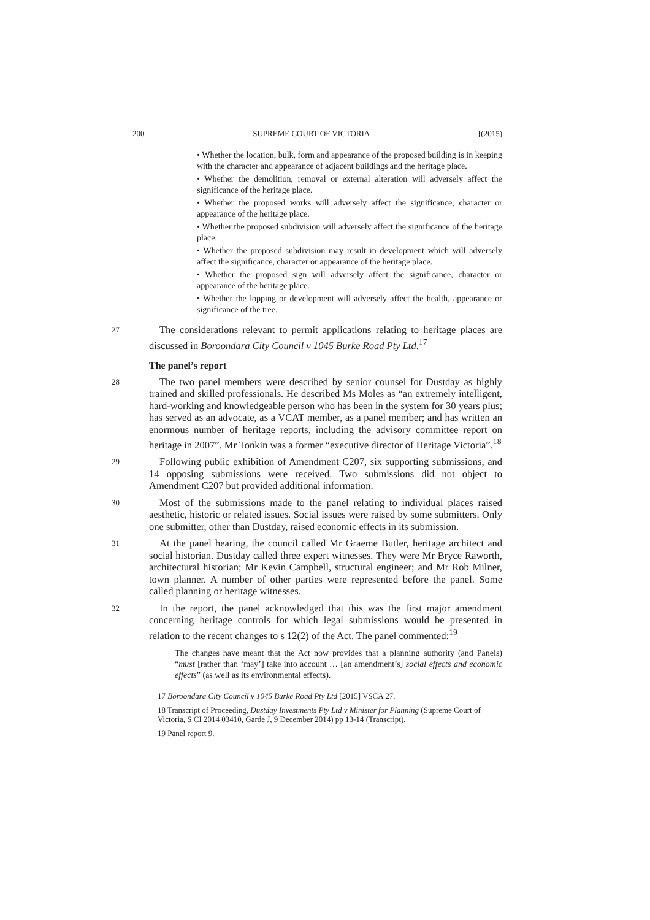200 SUPREME COURT OF VICTORIA [(2015)
• Whether the location, bulk, form and appearance of the proposed building is in keeping with the character and appearance of adjacent buildings and the heritage place.
• Whether the demolition, removal or external alteration will adversely affect the significance of the heritage place.
• Whether the proposed works will adversely affect the significance, character or appearance of the heritage place.
• Whether the proposed subdivision will adversely affect the significance of the heritage place.
• Whether the proposed subdivision may result in development which will adversely affect the significance, character or appearance of the heritage place.
• Whether the proposed sign will adversely affect the significance, character or appearance of the heritage place.
• Whether the lopping or development will adversely affect the health, appearance or significance of the tree.
27 The considerations relevant to permit applications relating to heritage places are discussed in Boroondara City Council v 1045 Burke Road Pty Ltd.<sup>17</sup>
The panel’s report
28 The two panel members were described by senior counsel for Dustday as highly trained and skilled professionals. He described Ms Moles as “an extremely intelligent, hard-working and knowledgeable person who has been in the system for 30 years plus; has served as an advocate, as a VCAT member, as a panel member; and has written an enormous number of heritage reports, including the advisory committee report on heritage in 2007”. Mr Tonkin was a former “executive director of Heritage Victoria”.<sup>18</sup>
29 Following public exhibition of Amendment C207, six supporting submissions, and 14 opposing submissions were received. Two submissions did not object to Amendment C207 but provided additional information.
30 Most of the submissions made to the panel relating to individual places raised aesthetic, historic or related issues. Social issues were raised by some submitters. Only one submitter, other than Dustday, raised economic effects in its submission.
31 At the panel hearing, the council called Mr Graeme Butler, heritage architect and social historian. Dustday called three expert witnesses. They were Mr Bryce Raworth, architectural historian; Mr Kevin Campbell, structural engineer; and Mr Rob Milner, town planner. A number of other parties were represented before the panel. Some called planning or heritage witnesses.
32 In the report, the panel acknowledged that this was the first major amendment concerning heritage controls for which legal submissions would be presented in relation to the recent changes to s 12(2) of the Act. The panel commented:<sup>19</sup>
The changes have meant that the Act now provides that a planning authority (and Panels) “must [rather than ‘may’] take into account … [an amendment’s] social effects and economic effects” (as well as its environmental effects).
17 Boroondara City Council v 1045 Burke Road Pty Ltd [2015] VSCA 27.
18 Transcript of Proceeding, Dustday Investments Pty Ltd v Minister for Planning (Supreme Court of Victoria, S CI 2014 03410, Garde J, 9 December 2014) pp 13-14 (Transcript).
19 Panel report 9.